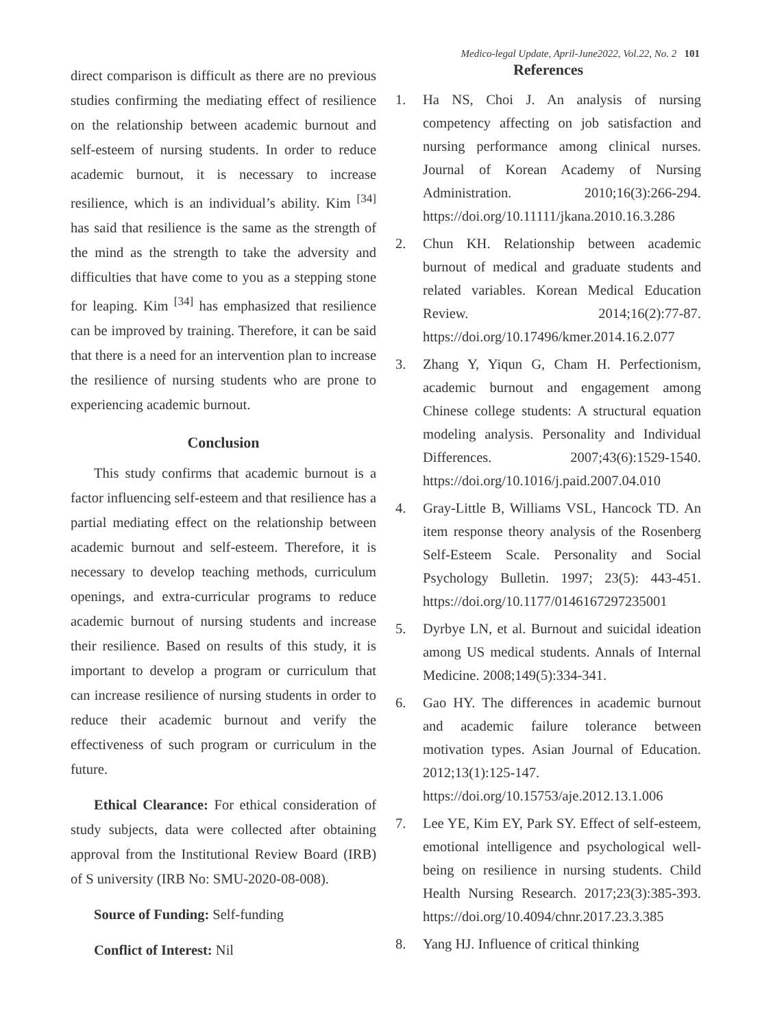Medico-legal Update, April-June2022, Vol.22, No. 2 101
direct comparison is difficult as there are no previous studies confirming the mediating effect of resilience on the relationship between academic burnout and self-esteem of nursing students. In order to reduce academic burnout, it is necessary to increase resilience, which is an individual’s ability. Kim <sup>[34]</sup> has said that resilience is the same as the strength of the mind as the strength to take the adversity and difficulties that have come to you as a stepping stone for leaping. Kim <sup>[34]</sup> has emphasized that resilience can be improved by training. Therefore, it can be said that there is a need for an intervention plan to increase the resilience of nursing students who are prone to experiencing academic burnout.
Conclusion
This study confirms that academic burnout is a factor influencing self-esteem and that resilience has a partial mediating effect on the relationship between academic burnout and self-esteem. Therefore, it is necessary to develop teaching methods, curriculum openings, and extra-curricular programs to reduce academic burnout of nursing students and increase their resilience. Based on results of this study, it is important to develop a program or curriculum that can increase resilience of nursing students in order to reduce their academic burnout and verify the effectiveness of such program or curriculum in the future.
Ethical Clearance: For ethical consideration of study subjects, data were collected after obtaining approval from the Institutional Review Board (IRB) of S university (IRB No: SMU-2020-08-008).
Source of Funding: Self-funding
Conflict of Interest: Nil
References
1. Ha NS, Choi J. An analysis of nursing competency affecting on job satisfaction and nursing performance among clinical nurses. Journal of Korean Academy of Nursing Administration. 2010;16(3):266-294. https://doi.org/10.11111/jkana.2010.16.3.286
2. Chun KH. Relationship between academic burnout of medical and graduate students and related variables. Korean Medical Education Review. 2014;16(2):77-87. https://doi.org/10.17496/kmer.2014.16.2.077
3. Zhang Y, Yiqun G, Cham H. Perfectionism, academic burnout and engagement among Chinese college students: A structural equation modeling analysis. Personality and Individual Differences. 2007;43(6):1529-1540. https://doi.org/10.1016/j.paid.2007.04.010
4. Gray-Little B, Williams VSL, Hancock TD. An item response theory analysis of the Rosenberg Self-Esteem Scale. Personality and Social Psychology Bulletin. 1997; 23(5): 443-451. https://doi.org/10.1177/0146167297235001
5. Dyrbye LN, et al. Burnout and suicidal ideation among US medical students. Annals of Internal Medicine. 2008;149(5):334-341.
6. Gao HY. The differences in academic burnout and academic failure tolerance between motivation types. Asian Journal of Education. 2012;13(1):125-147. https://doi.org/10.15753/aje.2012.13.1.006
7. Lee YE, Kim EY, Park SY. Effect of self-esteem, emotional intelligence and psychological well-being on resilience in nursing students. Child Health Nursing Research. 2017;23(3):385-393. https://doi.org/10.4094/chnr.2017.23.3.385
8. Yang HJ. Influence of critical thinking